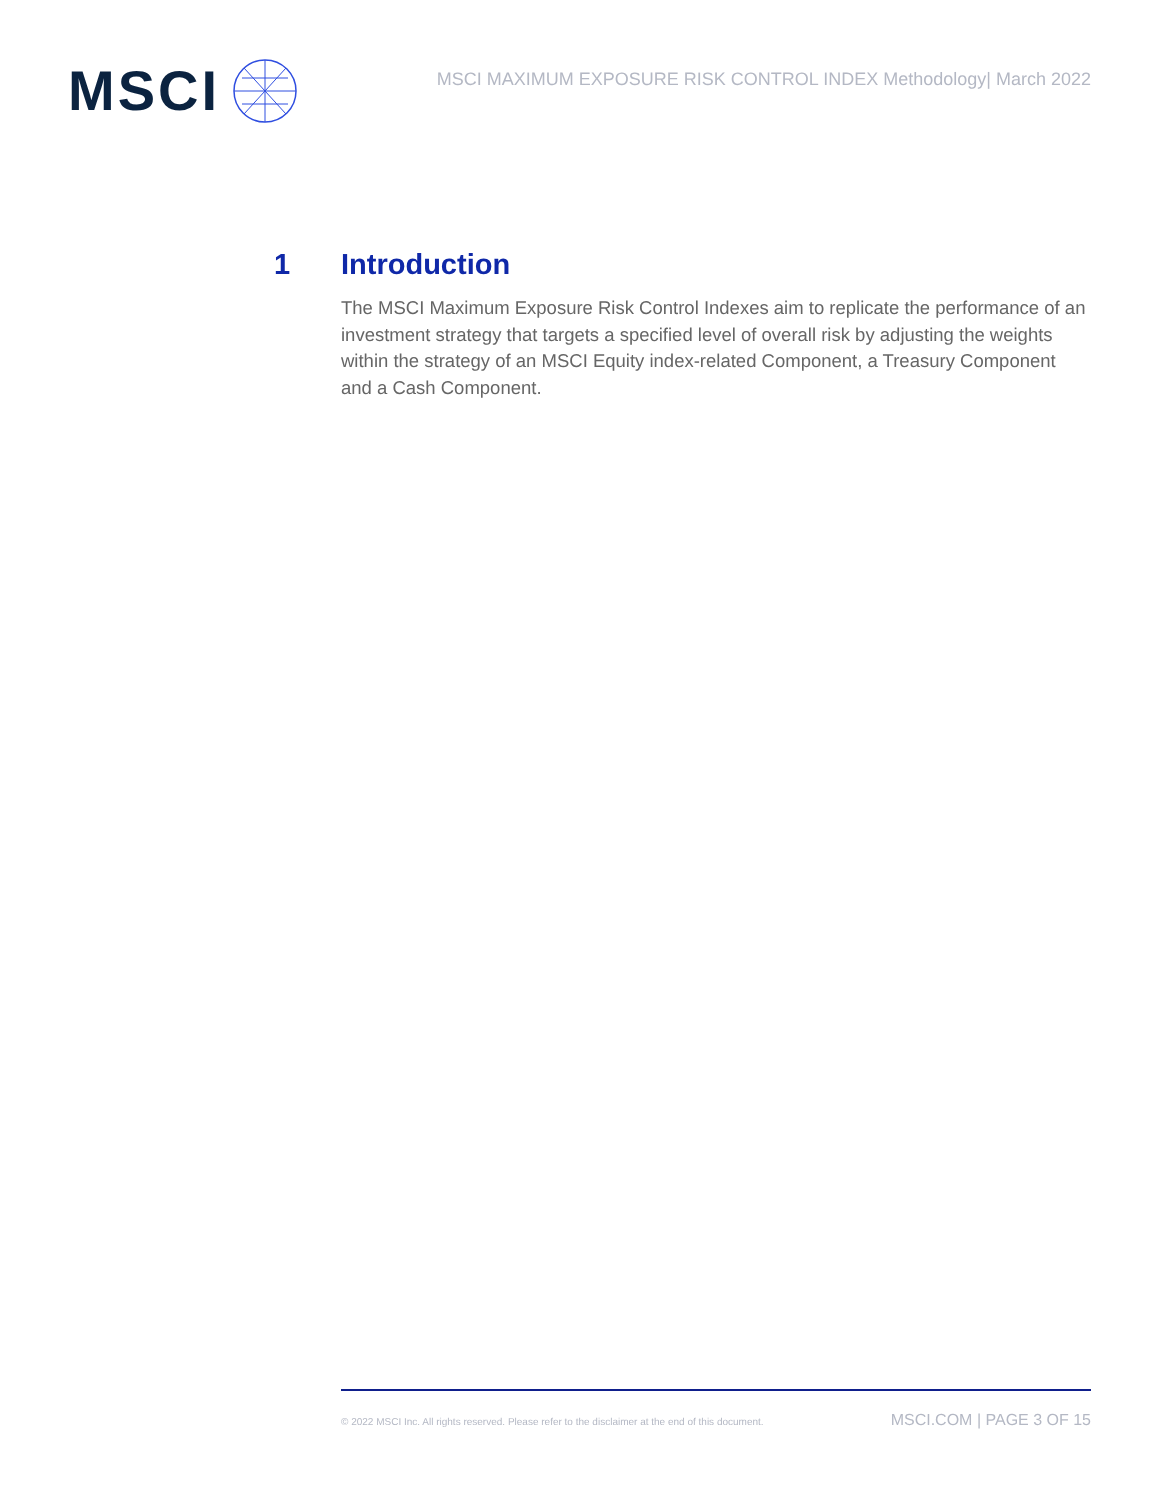MSCI
MSCI MAXIMUM EXPOSURE RISK CONTROL INDEX Methodology| March 2022
1 Introduction
The MSCI Maximum Exposure Risk Control Indexes aim to replicate the performance of an investment strategy that targets a specified level of overall risk by adjusting the weights within the strategy of an MSCI Equity index-related Component, a Treasury Component and a Cash Component.
© 2022 MSCI Inc. All rights reserved. Please refer to the disclaimer at the end of this document. MSCI.COM | PAGE 3 OF 15